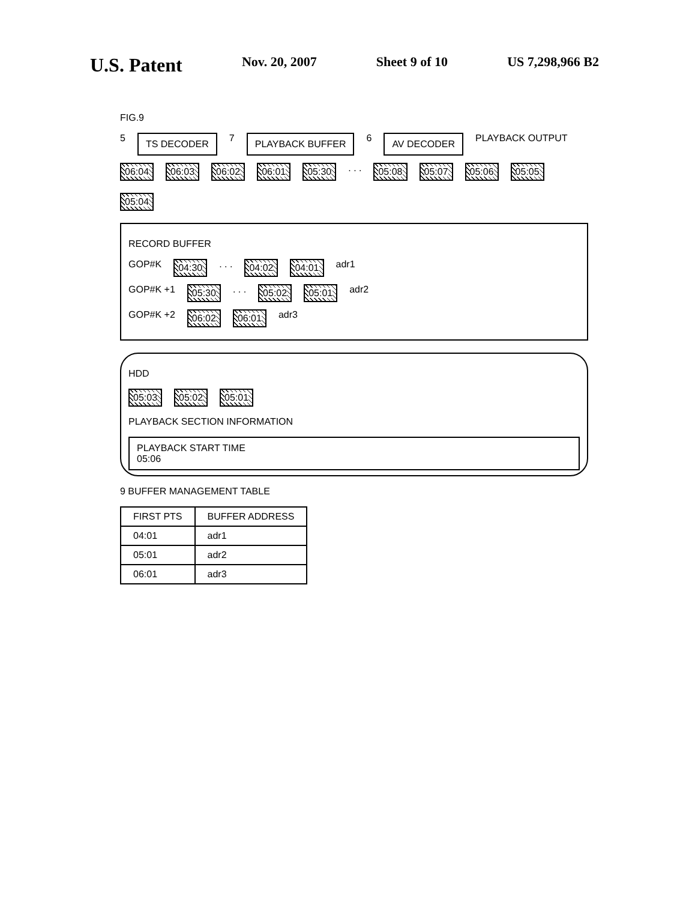U.S. Patent Nov. 20, 2007 Sheet 9 of 10 US 7,298,966 B2
FIG.9
5
TS DECODER
7
PLAYBACK BUFFER
6
AV DECODER
PLAYBACK OUTPUT
06:04
06:03
06:02
06:01
05:30
. . .
05:08
05:07
05:06
05:05
05:04
RECORD BUFFER
GOP#K
04:30
. . .
04:02
04:01
adr1
GOP#K +1
05:30
. . .
05:02
05:01
adr2
GOP#K +2
06:02
06:01
adr3
HDD
05:03
05:02
05:01
PLAYBACK SECTION INFORMATION
PLAYBACK START TIME
05:06
9 BUFFER MANAGEMENT TABLE
| FIRST PTS | BUFFER ADDRESS |
| --- | --- |
| 04:01 | adr1 |
| 05:01 | adr2 |
| 06:01 | adr3 |